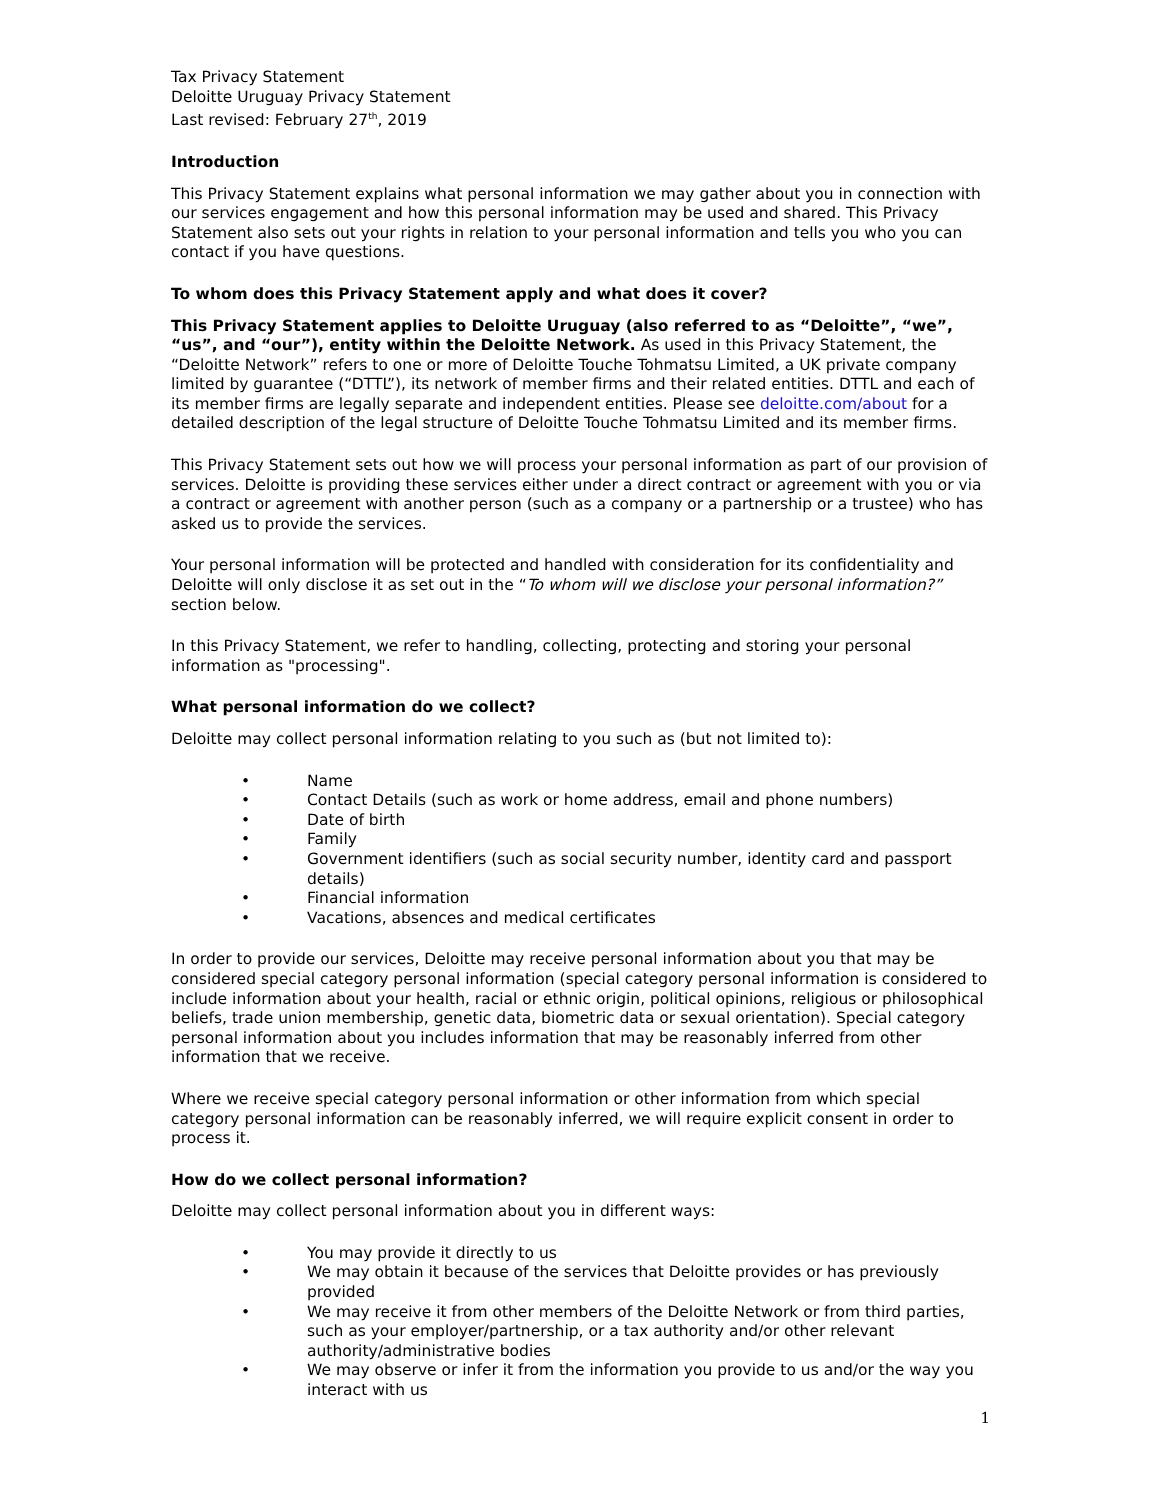Tax Privacy Statement
Deloitte Uruguay Privacy Statement
Last revised: February 27<sup>th</sup>, 2019
Introduction
This Privacy Statement explains what personal information we may gather about you in connection with our services engagement and how this personal information may be used and shared. This Privacy Statement also sets out your rights in relation to your personal information and tells you who you can contact if you have questions.
To whom does this Privacy Statement apply and what does it cover?
This Privacy Statement applies to Deloitte Uruguay (also referred to as “Deloitte”, “we”, “us”, and “our”), entity within the Deloitte Network. As used in this Privacy Statement, the “Deloitte Network” refers to one or more of Deloitte Touche Tohmatsu Limited, a UK private company limited by guarantee (“DTTL”), its network of member firms and their related entities. DTTL and each of its member firms are legally separate and independent entities. Please see deloitte.com/about for a detailed description of the legal structure of Deloitte Touche Tohmatsu Limited and its member firms.
This Privacy Statement sets out how we will process your personal information as part of our provision of services. Deloitte is providing these services either under a direct contract or agreement with you or via a contract or agreement with another person (such as a company or a partnership or a trustee) who has asked us to provide the services.
Your personal information will be protected and handled with consideration for its confidentiality and Deloitte will only disclose it as set out in the “To whom will we disclose your personal information?” section below.
In this Privacy Statement, we refer to handling, collecting, protecting and storing your personal information as "processing".
What personal information do we collect?
Deloitte may collect personal information relating to you such as (but not limited to):
• Name
• Contact Details (such as work or home address, email and phone numbers)
• Date of birth
• Family
• Government identifiers (such as social security number, identity card and passport details)
• Financial information
• Vacations, absences and medical certificates
In order to provide our services, Deloitte may receive personal information about you that may be considered special category personal information (special category personal information is considered to include information about your health, racial or ethnic origin, political opinions, religious or philosophical beliefs, trade union membership, genetic data, biometric data or sexual orientation). Special category personal information about you includes information that may be reasonably inferred from other information that we receive.
Where we receive special category personal information or other information from which special category personal information can be reasonably inferred, we will require explicit consent in order to process it.
How do we collect personal information?
Deloitte may collect personal information about you in different ways:
• You may provide it directly to us
• We may obtain it because of the services that Deloitte provides or has previously provided
• We may receive it from other members of the Deloitte Network or from third parties, such as your employer/partnership, or a tax authority and/or other relevant authority/administrative bodies
• We may observe or infer it from the information you provide to us and/or the way you interact with us
1